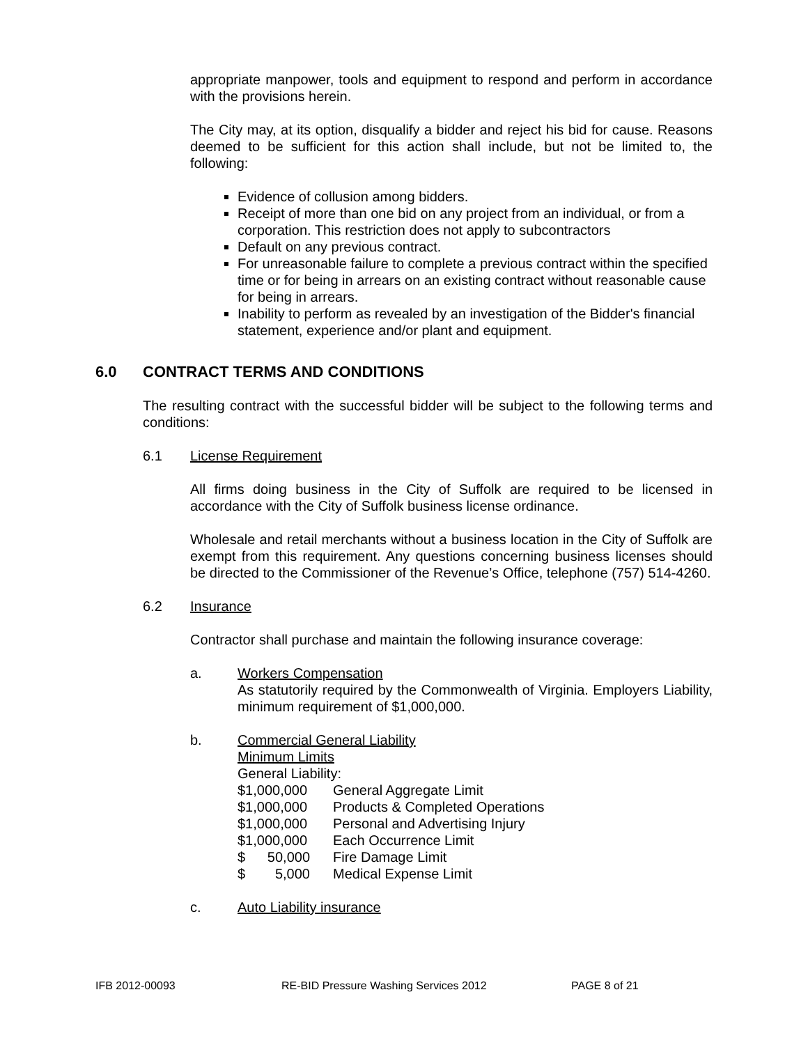appropriate manpower, tools and equipment to respond and perform in accordance with the provisions herein.
The City may, at its option, disqualify a bidder and reject his bid for cause. Reasons deemed to be sufficient for this action shall include, but not be limited to, the following:
Evidence of collusion among bidders.
Receipt of more than one bid on any project from an individual, or from a corporation. This restriction does not apply to subcontractors
Default on any previous contract.
For unreasonable failure to complete a previous contract within the specified time or for being in arrears on an existing contract without reasonable cause for being in arrears.
Inability to perform as revealed by an investigation of the Bidder's financial statement, experience and/or plant and equipment.
6.0 CONTRACT TERMS AND CONDITIONS
The resulting contract with the successful bidder will be subject to the following terms and conditions:
6.1 License Requirement
All firms doing business in the City of Suffolk are required to be licensed in accordance with the City of Suffolk business license ordinance.
Wholesale and retail merchants without a business location in the City of Suffolk are exempt from this requirement. Any questions concerning business licenses should be directed to the Commissioner of the Revenue’s Office, telephone (757) 514-4260.
6.2 Insurance
Contractor shall purchase and maintain the following insurance coverage:
a. Workers Compensation
As statutorily required by the Commonwealth of Virginia. Employers Liability, minimum requirement of $1,000,000.
b. Commercial General Liability
Minimum Limits
General Liability:
$1,000,000 General Aggregate Limit
$1,000,000 Products & Completed Operations
$1,000,000 Personal and Advertising Injury
$1,000,000 Each Occurrence Limit
$ 50,000 Fire Damage Limit
$ 5,000 Medical Expense Limit
c. Auto Liability insurance
IFB 2012-00093 RE-BID Pressure Washing Services 2012 PAGE 8 of 21